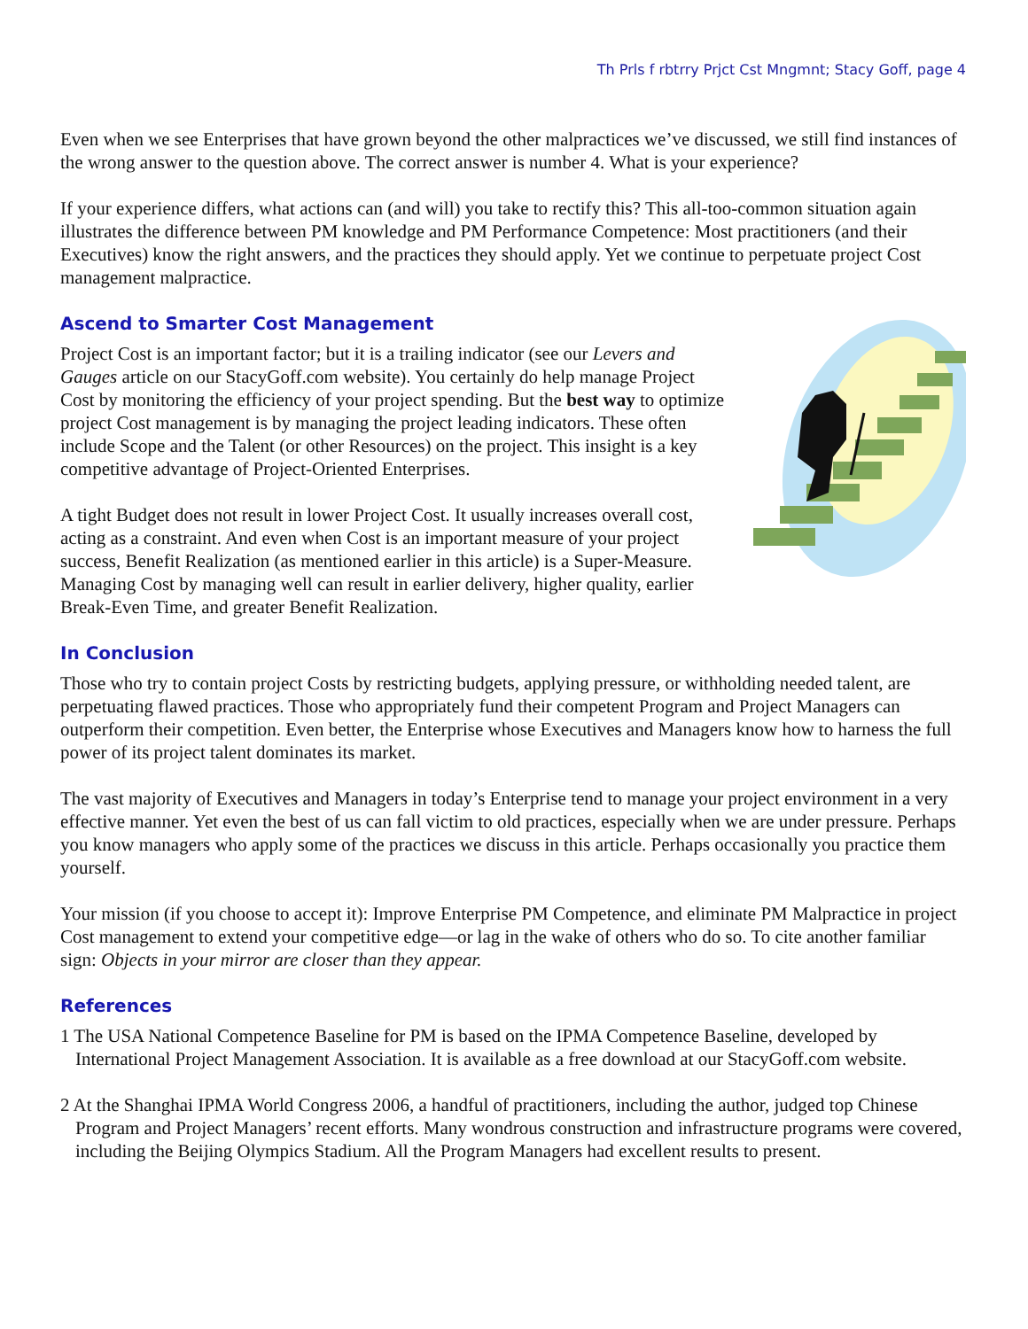Th Prls f rbtrry Prjct Cst Mngmnt; Stacy Goff, page 4
Even when we see Enterprises that have grown beyond the other malpractices we’ve discussed, we still find instances of the wrong answer to the question above. The correct answer is number 4. What is your experience?
If your experience differs, what actions can (and will) you take to rectify this? This all-too-common situation again illustrates the difference between PM knowledge and PM Performance Competence: Most practitioners (and their Executives) know the right answers, and the practices they should apply. Yet we continue to perpetuate project Cost management malpractice.
Ascend to Smarter Cost Management
Project Cost is an important factor; but it is a trailing indicator (see our Levers and Gauges article on our StacyGoff.com website). You certainly do help manage Project Cost by monitoring the efficiency of your project spending. But the best way to optimize project Cost management is by managing the project leading indicators. These often include Scope and the Talent (or other Resources) on the project. This insight is a key competitive advantage of Project-Oriented Enterprises.
A tight Budget does not result in lower Project Cost. It usually increases overall cost, acting as a constraint. And even when Cost is an important measure of your project success, Benefit Realization (as mentioned earlier in this article) is a Super-Measure. Managing Cost by managing well can result in earlier delivery, higher quality, earlier Break-Even Time, and greater Benefit Realization.
In Conclusion
Those who try to contain project Costs by restricting budgets, applying pressure, or withholding needed talent, are perpetuating flawed practices. Those who appropriately fund their competent Program and Project Managers can outperform their competition. Even better, the Enterprise whose Executives and Managers know how to harness the full power of its project talent dominates its market.
The vast majority of Executives and Managers in today’s Enterprise tend to manage your project environment in a very effective manner. Yet even the best of us can fall victim to old practices, especially when we are under pressure. Perhaps you know managers who apply some of the practices we discuss in this article. Perhaps occasionally you practice them yourself.
Your mission (if you choose to accept it): Improve Enterprise PM Competence, and eliminate PM Malpractice in project Cost management to extend your competitive edge—or lag in the wake of others who do so. To cite another familiar sign: Objects in your mirror are closer than they appear.
References
1 The USA National Competence Baseline for PM is based on the IPMA Competence Baseline, developed by International Project Management Association. It is available as a free download at our StacyGoff.com website.
2 At the Shanghai IPMA World Congress 2006, a handful of practitioners, including the author, judged top Chinese Program and Project Managers’ recent efforts. Many wondrous construction and infrastructure programs were covered, including the Beijing Olympics Stadium. All the Program Managers had excellent results to present.